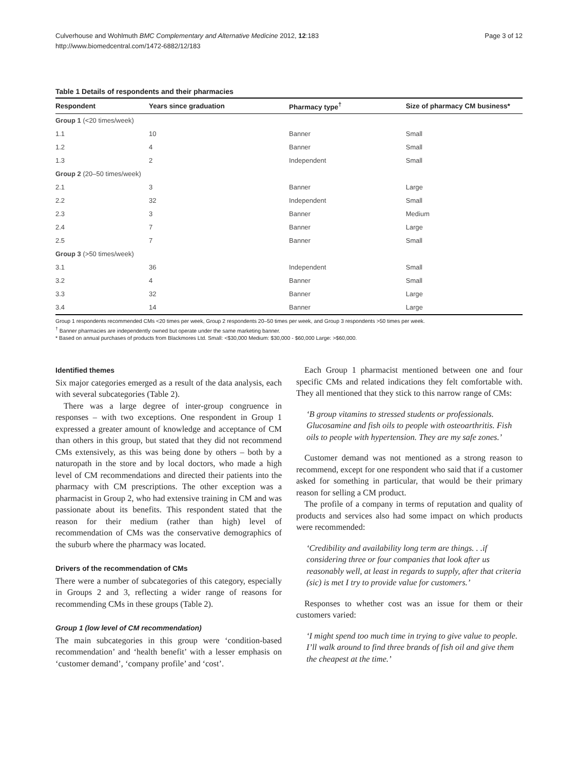Culverhouse and Wohlmuth BMC Complementary and Alternative Medicine 2012, 12:183
http://www.biomedcentral.com/1472-6882/12/183
Page 3 of 12
Table 1 Details of respondents and their pharmacies
| Respondent | Years since graduation | Pharmacy type<sup>†</sup> | Size of pharmacy CM business* |
| --- | --- | --- | --- |
| Group 1 (<20 times/week) | | | |
| 1.1 | 10 | Banner | Small |
| 1.2 | 4 | Banner | Small |
| 1.3 | 2 | Independent | Small |
| Group 2 (20–50 times/week) | | | |
| 2.1 | 3 | Banner | Large |
| 2.2 | 32 | Independent | Small |
| 2.3 | 3 | Banner | Medium |
| 2.4 | 7 | Banner | Large |
| 2.5 | 7 | Banner | Small |
| Group 3 (>50 times/week) | | | |
| 3.1 | 36 | Independent | Small |
| 3.2 | 4 | Banner | Small |
| 3.3 | 32 | Banner | Large |
| 3.4 | 14 | Banner | Large |
Group 1 respondents recommended CMs <20 times per week, Group 2 respondents 20–50 times per week, and Group 3 respondents >50 times per week.
<sup>†</sup> Banner pharmacies are independently owned but operate under the same marketing banner.
* Based on annual purchases of products from Blackmores Ltd. Small: <$30,000 Medium: $30,000 - $60,000 Large: >$60,000.
Identified themes
Six major categories emerged as a result of the data analysis, each with several subcategories (Table 2).
There was a large degree of inter-group congruence in responses – with two exceptions. One respondent in Group 1 expressed a greater amount of knowledge and acceptance of CM than others in this group, but stated that they did not recommend CMs extensively, as this was being done by others – both by a naturopath in the store and by local doctors, who made a high level of CM recommendations and directed their patients into the pharmacy with CM prescriptions. The other exception was a pharmacist in Group 2, who had extensive training in CM and was passionate about its benefits. This respondent stated that the reason for their medium (rather than high) level of recommendation of CMs was the conservative demographics of the suburb where the pharmacy was located.
Drivers of the recommendation of CMs
There were a number of subcategories of this category, especially in Groups 2 and 3, reflecting a wider range of reasons for recommending CMs in these groups (Table 2).
Group 1 (low level of CM recommendation)
The main subcategories in this group were ‘condition-based recommendation’ and ‘health benefit’ with a lesser emphasis on ‘customer demand’, ‘company profile’ and ‘cost’.
Each Group 1 pharmacist mentioned between one and four specific CMs and related indications they felt comfortable with. They all mentioned that they stick to this narrow range of CMs:
‘B group vitamins to stressed students or professionals. Glucosamine and fish oils to people with osteoarthritis. Fish oils to people with hypertension. They are my safe zones.’
Customer demand was not mentioned as a strong reason to recommend, except for one respondent who said that if a customer asked for something in particular, that would be their primary reason for selling a CM product.
The profile of a company in terms of reputation and quality of products and services also had some impact on which products were recommended:
‘Credibility and availability long term are things. . .if considering three or four companies that look after us reasonably well, at least in regards to supply, after that criteria (sic) is met I try to provide value for customers.’
Responses to whether cost was an issue for them or their customers varied:
‘I might spend too much time in trying to give value to people. I’ll walk around to find three brands of fish oil and give them the cheapest at the time.’